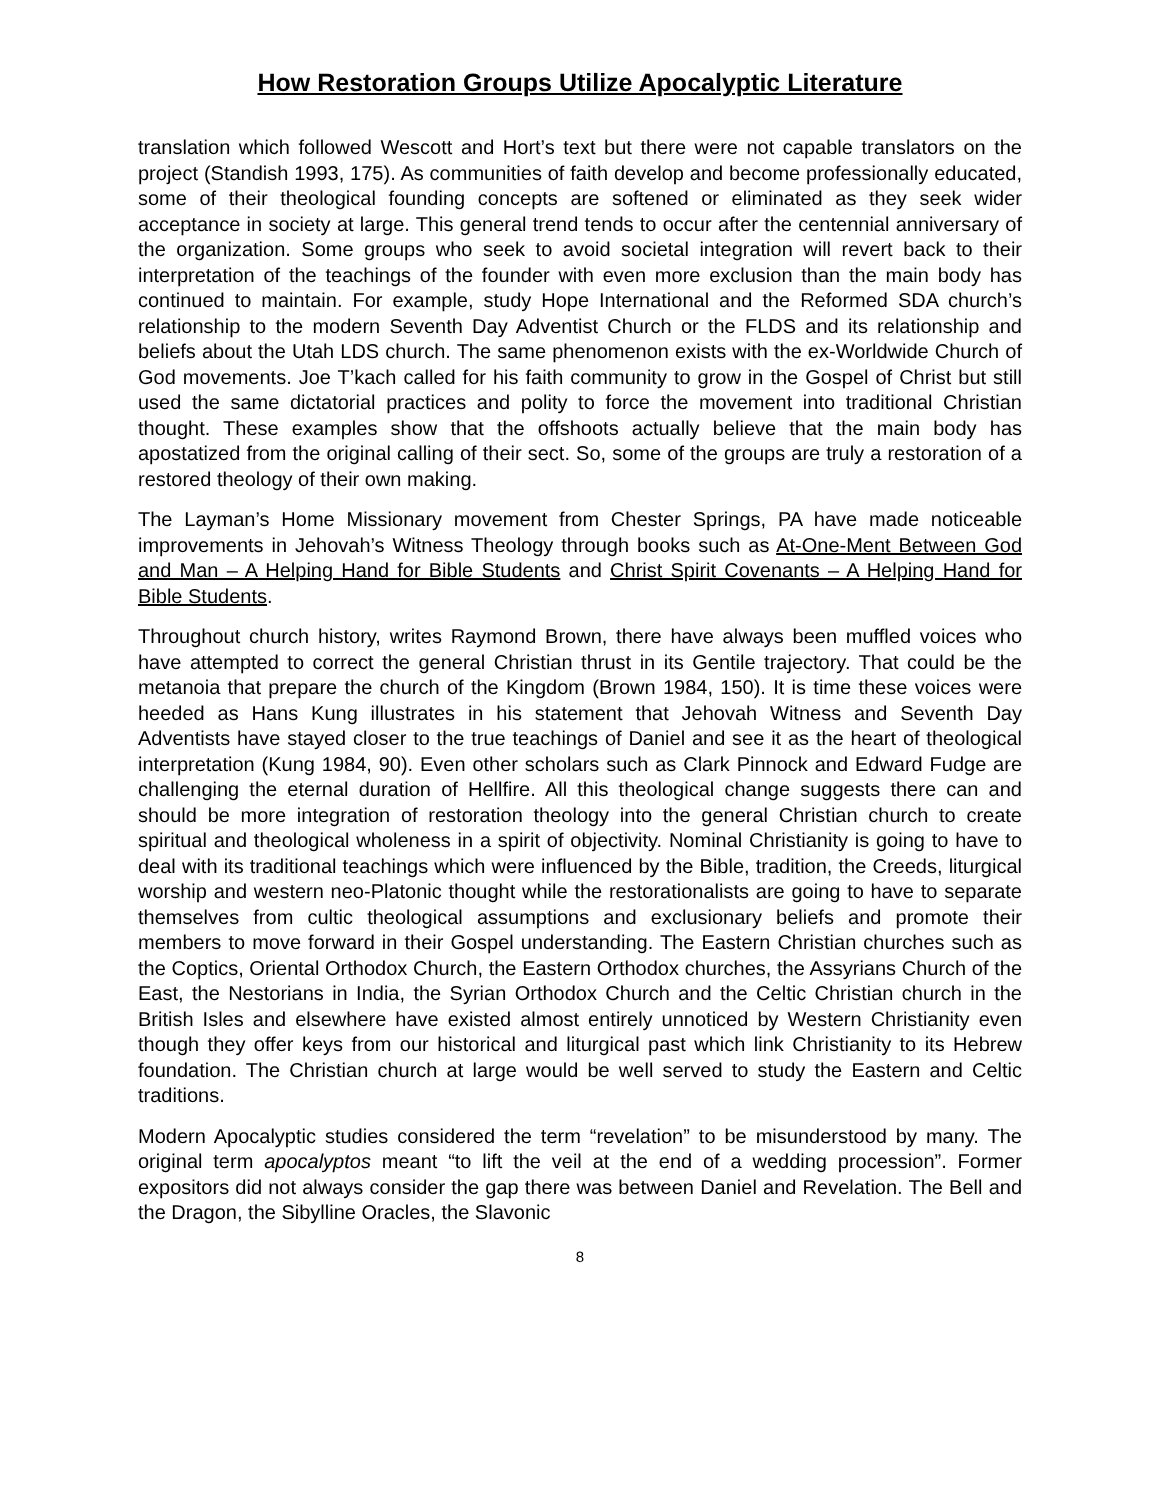How Restoration Groups Utilize Apocalyptic Literature
translation which followed Wescott and Hort’s text but there were not capable translators on the project (Standish 1993, 175). As communities of faith develop and become professionally educated, some of their theological founding concepts are softened or eliminated as they seek wider acceptance in society at large. This general trend tends to occur after the centennial anniversary of the organization. Some groups who seek to avoid societal integration will revert back to their interpretation of the teachings of the founder with even more exclusion than the main body has continued to maintain. For example, study Hope International and the Reformed SDA church’s relationship to the modern Seventh Day Adventist Church or the FLDS and its relationship and beliefs about the Utah LDS church. The same phenomenon exists with the ex-Worldwide Church of God movements. Joe T’kach called for his faith community to grow in the Gospel of Christ but still used the same dictatorial practices and polity to force the movement into traditional Christian thought. These examples show that the offshoots actually believe that the main body has apostatized from the original calling of their sect. So, some of the groups are truly a restoration of a restored theology of their own making.
The Layman’s Home Missionary movement from Chester Springs, PA have made noticeable improvements in Jehovah’s Witness Theology through books such as At-One-Ment Between God and Man – A Helping Hand for Bible Students and Christ Spirit Covenants – A Helping Hand for Bible Students.
Throughout church history, writes Raymond Brown, there have always been muffled voices who have attempted to correct the general Christian thrust in its Gentile trajectory. That could be the metanoia that prepare the church of the Kingdom (Brown 1984, 150). It is time these voices were heeded as Hans Kung illustrates in his statement that Jehovah Witness and Seventh Day Adventists have stayed closer to the true teachings of Daniel and see it as the heart of theological interpretation (Kung 1984, 90). Even other scholars such as Clark Pinnock and Edward Fudge are challenging the eternal duration of Hellfire. All this theological change suggests there can and should be more integration of restoration theology into the general Christian church to create spiritual and theological wholeness in a spirit of objectivity. Nominal Christianity is going to have to deal with its traditional teachings which were influenced by the Bible, tradition, the Creeds, liturgical worship and western neo-Platonic thought while the restorationalists are going to have to separate themselves from cultic theological assumptions and exclusionary beliefs and promote their members to move forward in their Gospel understanding. The Eastern Christian churches such as the Coptics, Oriental Orthodox Church, the Eastern Orthodox churches, the Assyrians Church of the East, the Nestorians in India, the Syrian Orthodox Church and the Celtic Christian church in the British Isles and elsewhere have existed almost entirely unnoticed by Western Christianity even though they offer keys from our historical and liturgical past which link Christianity to its Hebrew foundation. The Christian church at large would be well served to study the Eastern and Celtic traditions.
Modern Apocalyptic studies considered the term “revelation” to be misunderstood by many. The original term apocalyptos meant “to lift the veil at the end of a wedding procession”. Former expositors did not always consider the gap there was between Daniel and Revelation. The Bell and the Dragon, the Sibylline Oracles, the Slavonic
8